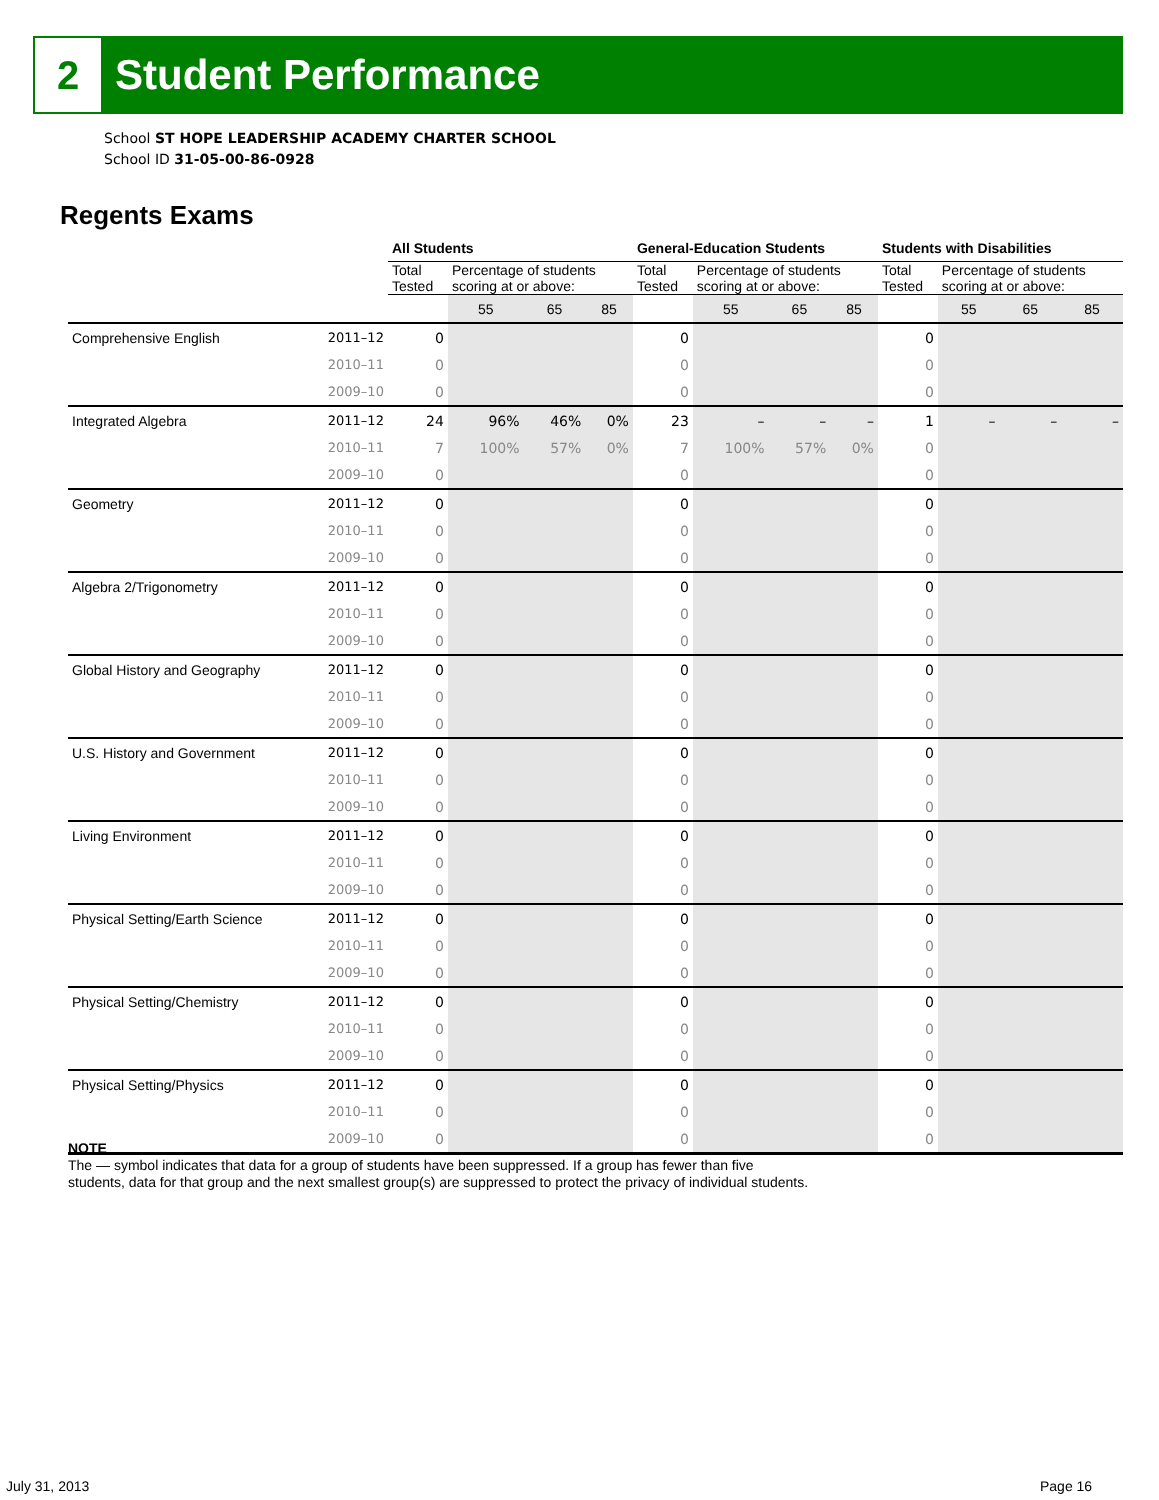2 Student Performance
School ST HOPE LEADERSHIP ACADEMY CHARTER SCHOOL
School ID 31-05-00-86-0928
Regents Exams
| | | All Students | | | | General-Education Students | | | | Students with Disabilities | | | |
| --- | --- | --- | --- | --- | --- | --- | --- | --- | --- | --- | --- | --- | --- |
| | | Total Tested | Percentage of students scoring at or above: | | | Total Tested | Percentage of students scoring at or above: | | | Total Tested | Percentage of students scoring at or above: | | |
| | | | 55 | 65 | 85 | | 55 | 65 | 85 | | 55 | 65 | 85 |
| Comprehensive English | 2011–12 | 0 | | | | 0 | | | | 0 | | | |
| | 2010–11 | 0 | | | | 0 | | | | 0 | | | |
| | 2009–10 | 0 | | | | 0 | | | | 0 | | | |
| Integrated Algebra | 2011–12 | 24 | 96% | 46% | 0% | 23 | – | – | – | 1 | – | – | – |
| | 2010–11 | 7 | 100% | 57% | 0% | 7 | 100% | 57% | 0% | 0 | | | |
| | 2009–10 | 0 | | | | 0 | | | | 0 | | | |
| Geometry | 2011–12 | 0 | | | | 0 | | | | 0 | | | |
| | 2010–11 | 0 | | | | 0 | | | | 0 | | | |
| | 2009–10 | 0 | | | | 0 | | | | 0 | | | |
| Algebra 2/Trigonometry | 2011–12 | 0 | | | | 0 | | | | 0 | | | |
| | 2010–11 | 0 | | | | 0 | | | | 0 | | | |
| | 2009–10 | 0 | | | | 0 | | | | 0 | | | |
| Global History and Geography | 2011–12 | 0 | | | | 0 | | | | 0 | | | |
| | 2010–11 | 0 | | | | 0 | | | | 0 | | | |
| | 2009–10 | 0 | | | | 0 | | | | 0 | | | |
| U.S. History and Government | 2011–12 | 0 | | | | 0 | | | | 0 | | | |
| | 2010–11 | 0 | | | | 0 | | | | 0 | | | |
| | 2009–10 | 0 | | | | 0 | | | | 0 | | | |
| Living Environment | 2011–12 | 0 | | | | 0 | | | | 0 | | | |
| | 2010–11 | 0 | | | | 0 | | | | 0 | | | |
| | 2009–10 | 0 | | | | 0 | | | | 0 | | | |
| Physical Setting/Earth Science | 2011–12 | 0 | | | | 0 | | | | 0 | | | |
| | 2010–11 | 0 | | | | 0 | | | | 0 | | | |
| | 2009–10 | 0 | | | | 0 | | | | 0 | | | |
| Physical Setting/Chemistry | 2011–12 | 0 | | | | 0 | | | | 0 | | | |
| | 2010–11 | 0 | | | | 0 | | | | 0 | | | |
| | 2009–10 | 0 | | | | 0 | | | | 0 | | | |
| Physical Setting/Physics | 2011–12 | 0 | | | | 0 | | | | 0 | | | |
| | 2010–11 | 0 | | | | 0 | | | | 0 | | | |
| | 2009–10 | 0 | | | | 0 | | | | 0 | | | |
NOTE
The — symbol indicates that data for a group of students have been suppressed. If a group has fewer than five
students, data for that group and the next smallest group(s) are suppressed to protect the privacy of individual students.
July 31, 2013 Page 16